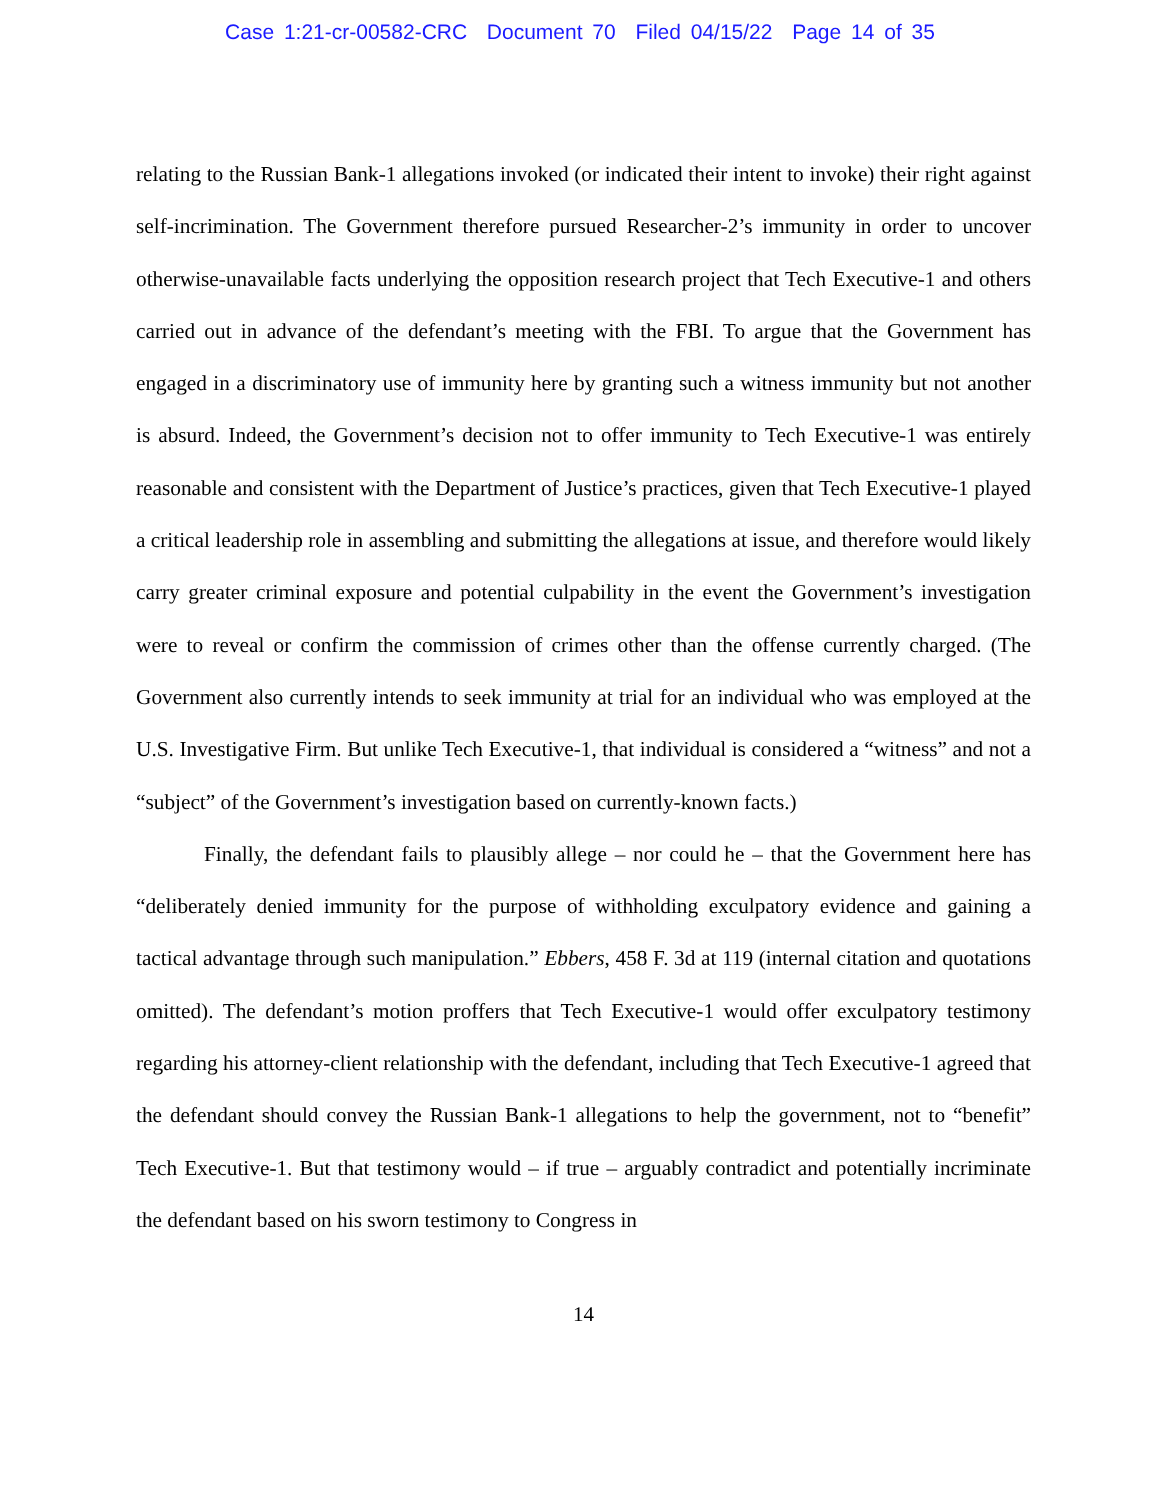Case 1:21-cr-00582-CRC Document 70 Filed 04/15/22 Page 14 of 35
relating to the Russian Bank-1 allegations invoked (or indicated their intent to invoke) their right against self-incrimination. The Government therefore pursued Researcher-2’s immunity in order to uncover otherwise-unavailable facts underlying the opposition research project that Tech Executive-1 and others carried out in advance of the defendant’s meeting with the FBI. To argue that the Government has engaged in a discriminatory use of immunity here by granting such a witness immunity but not another is absurd. Indeed, the Government’s decision not to offer immunity to Tech Executive-1 was entirely reasonable and consistent with the Department of Justice’s practices, given that Tech Executive-1 played a critical leadership role in assembling and submitting the allegations at issue, and therefore would likely carry greater criminal exposure and potential culpability in the event the Government’s investigation were to reveal or confirm the commission of crimes other than the offense currently charged. (The Government also currently intends to seek immunity at trial for an individual who was employed at the U.S. Investigative Firm. But unlike Tech Executive-1, that individual is considered a “witness” and not a “subject” of the Government’s investigation based on currently-known facts.)
Finally, the defendant fails to plausibly allege – nor could he – that the Government here has “deliberately denied immunity for the purpose of withholding exculpatory evidence and gaining a tactical advantage through such manipulation.” Ebbers, 458 F. 3d at 119 (internal citation and quotations omitted). The defendant’s motion proffers that Tech Executive-1 would offer exculpatory testimony regarding his attorney-client relationship with the defendant, including that Tech Executive-1 agreed that the defendant should convey the Russian Bank-1 allegations to help the government, not to “benefit” Tech Executive-1. But that testimony would – if true – arguably contradict and potentially incriminate the defendant based on his sworn testimony to Congress in
14